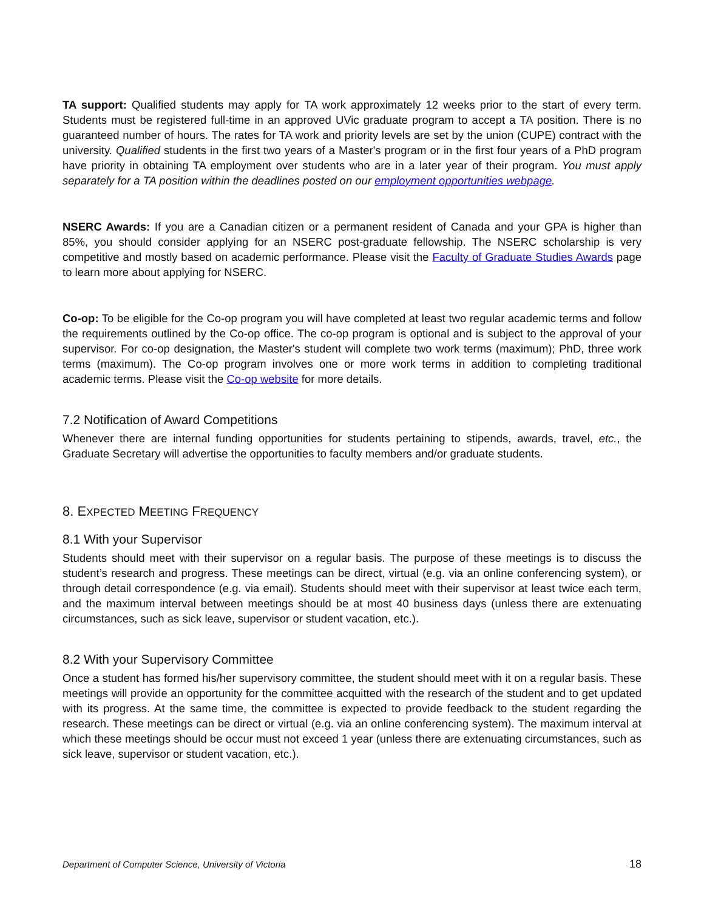TA support: Qualified students may apply for TA work approximately 12 weeks prior to the start of every term. Students must be registered full-time in an approved UVic graduate program to accept a TA position. There is no guaranteed number of hours. The rates for TA work and priority levels are set by the union (CUPE) contract with the university. Qualified students in the first two years of a Master's program or in the first four years of a PhD program have priority in obtaining TA employment over students who are in a later year of their program. You must apply separately for a TA position within the deadlines posted on our employment opportunities webpage.
NSERC Awards: If you are a Canadian citizen or a permanent resident of Canada and your GPA is higher than 85%, you should consider applying for an NSERC post-graduate fellowship. The NSERC scholarship is very competitive and mostly based on academic performance. Please visit the Faculty of Graduate Studies Awards page to learn more about applying for NSERC.
Co-op: To be eligible for the Co-op program you will have completed at least two regular academic terms and follow the requirements outlined by the Co-op office. The co-op program is optional and is subject to the approval of your supervisor. For co-op designation, the Master's student will complete two work terms (maximum); PhD, three work terms (maximum). The Co-op program involves one or more work terms in addition to completing traditional academic terms. Please visit the Co-op website for more details.
7.2 Notification of Award Competitions
Whenever there are internal funding opportunities for students pertaining to stipends, awards, travel, etc., the Graduate Secretary will advertise the opportunities to faculty members and/or graduate students.
8. EXPECTED MEETING FREQUENCY
8.1 With your Supervisor
Students should meet with their supervisor on a regular basis. The purpose of these meetings is to discuss the student’s research and progress. These meetings can be direct, virtual (e.g. via an online conferencing system), or through detail correspondence (e.g. via email). Students should meet with their supervisor at least twice each term, and the maximum interval between meetings should be at most 40 business days (unless there are extenuating circumstances, such as sick leave, supervisor or student vacation, etc.).
8.2 With your Supervisory Committee
Once a student has formed his/her supervisory committee, the student should meet with it on a regular basis. These meetings will provide an opportunity for the committee acquitted with the research of the student and to get updated with its progress. At the same time, the committee is expected to provide feedback to the student regarding the research. These meetings can be direct or virtual (e.g. via an online conferencing system). The maximum interval at which these meetings should be occur must not exceed 1 year (unless there are extenuating circumstances, such as sick leave, supervisor or student vacation, etc.).
Department of Computer Science, University of Victoria 18